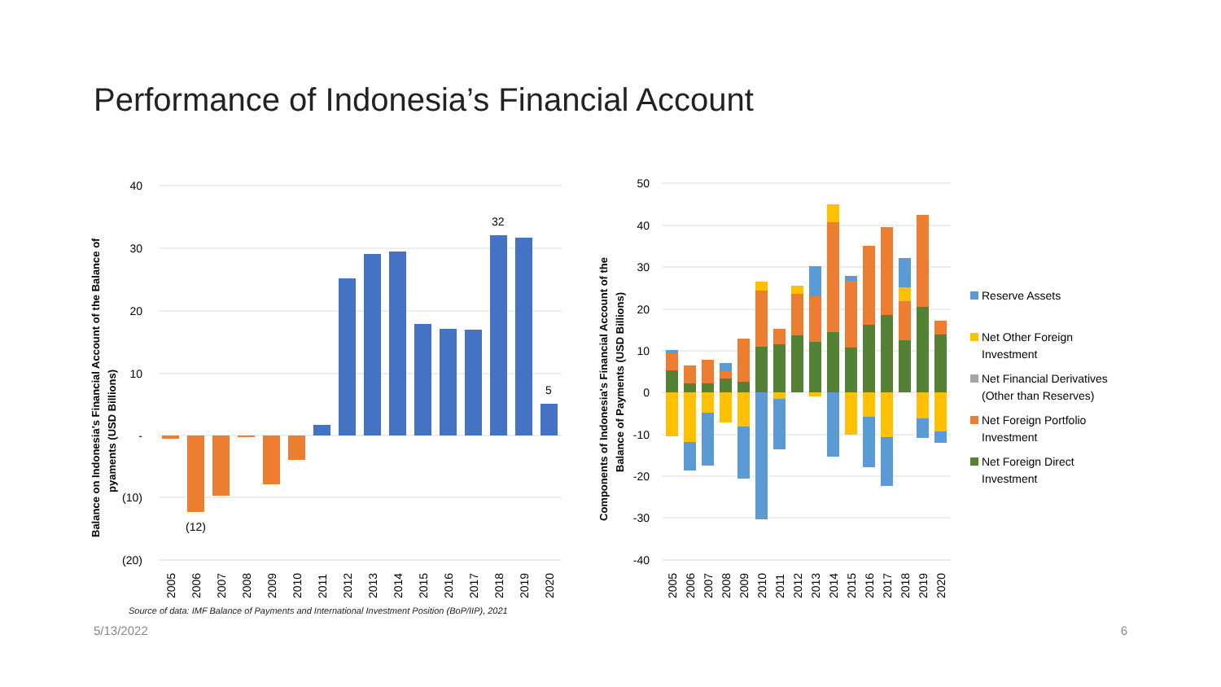Performance of Indonesia’s Financial Account
40
30
20
10
-
(10)
(20)
Balance on Indonesia's Financial Account of the Balance of
pyaments (USD Billions)
(12)
32
5
2005
2006
2007
2008
2009
2010
2011
2012
2013
2014
2015
2016
2017
2018
2019
2020
50
40
30
20
10
0
-10
-20
-30
-40
Components of Indonesia's Financial Account of the
Balance of Payments (USD Billions)
2005
2006
2007
2008
2009
2010
2011
2012
2013
2014
2015
2016
2017
2018
2019
2020
Reserve Assets
Net Other Foreign
Investment
Net Financial Derivatives
(Other than Reserves)
Net Foreign Portfolio
Investment
Net Foreign Direct
Investment
Source of data: IMF Balance of Payments and International Investment Position (BoP/IIP), 2021
5/13/2022 6